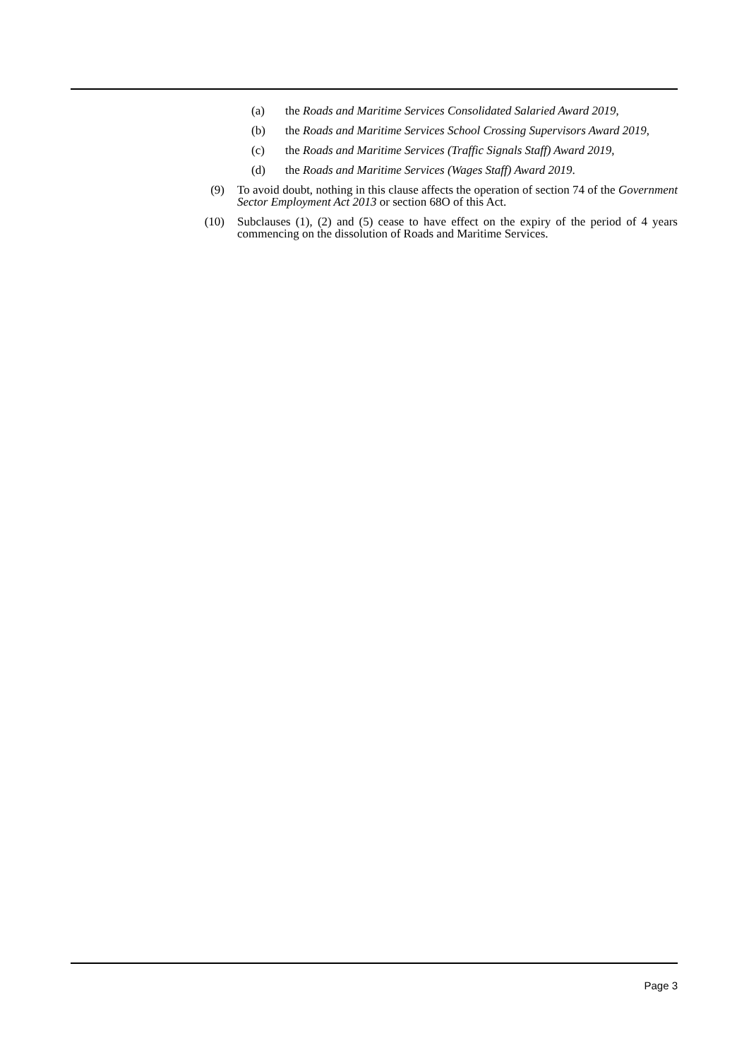(a) the Roads and Maritime Services Consolidated Salaried Award 2019,
(b) the Roads and Maritime Services School Crossing Supervisors Award 2019,
(c) the Roads and Maritime Services (Traffic Signals Staff) Award 2019,
(d) the Roads and Maritime Services (Wages Staff) Award 2019.
(9) To avoid doubt, nothing in this clause affects the operation of section 74 of the Government Sector Employment Act 2013 or section 68O of this Act.
(10) Subclauses (1), (2) and (5) cease to have effect on the expiry of the period of 4 years commencing on the dissolution of Roads and Maritime Services.
Page 3